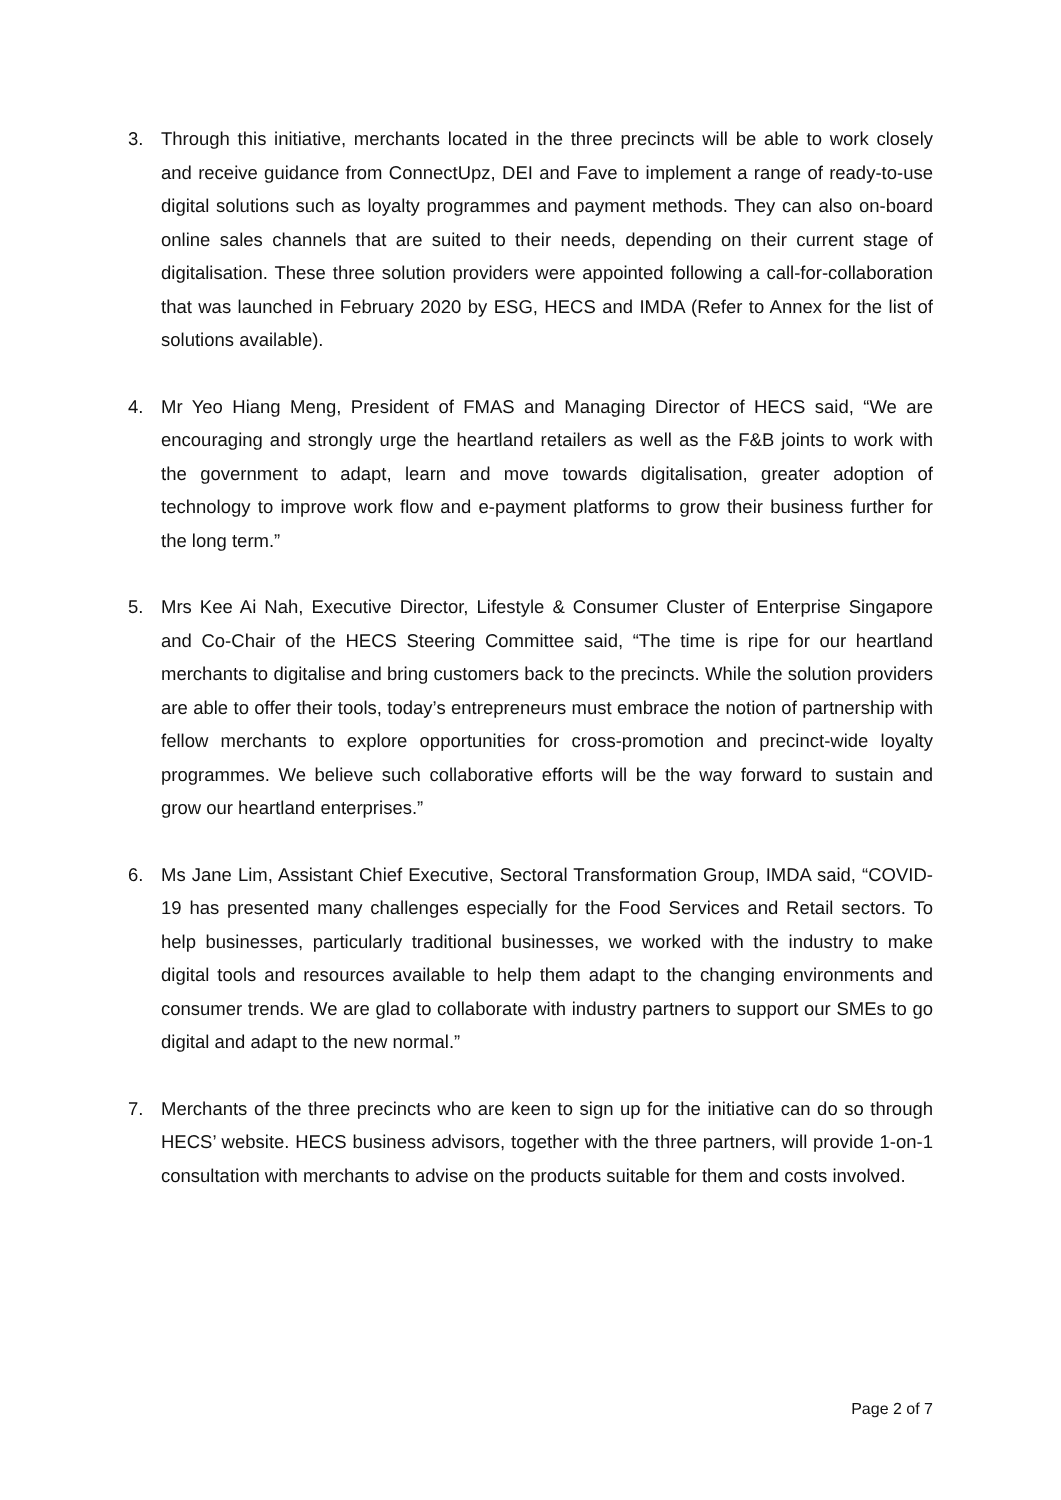3. Through this initiative, merchants located in the three precincts will be able to work closely and receive guidance from ConnectUpz, DEI and Fave to implement a range of ready-to-use digital solutions such as loyalty programmes and payment methods. They can also on-board online sales channels that are suited to their needs, depending on their current stage of digitalisation. These three solution providers were appointed following a call-for-collaboration that was launched in February 2020 by ESG, HECS and IMDA (Refer to Annex for the list of solutions available).
4. Mr Yeo Hiang Meng, President of FMAS and Managing Director of HECS said, “We are encouraging and strongly urge the heartland retailers as well as the F&B joints to work with the government to adapt, learn and move towards digitalisation, greater adoption of technology to improve work flow and e-payment platforms to grow their business further for the long term.”
5. Mrs Kee Ai Nah, Executive Director, Lifestyle & Consumer Cluster of Enterprise Singapore and Co-Chair of the HECS Steering Committee said, “The time is ripe for our heartland merchants to digitalise and bring customers back to the precincts. While the solution providers are able to offer their tools, today’s entrepreneurs must embrace the notion of partnership with fellow merchants to explore opportunities for cross-promotion and precinct-wide loyalty programmes. We believe such collaborative efforts will be the way forward to sustain and grow our heartland enterprises.”
6. Ms Jane Lim, Assistant Chief Executive, Sectoral Transformation Group, IMDA said, “COVID-19 has presented many challenges especially for the Food Services and Retail sectors. To help businesses, particularly traditional businesses, we worked with the industry to make digital tools and resources available to help them adapt to the changing environments and consumer trends. We are glad to collaborate with industry partners to support our SMEs to go digital and adapt to the new normal.”
7. Merchants of the three precincts who are keen to sign up for the initiative can do so through HECS’ website. HECS business advisors, together with the three partners, will provide 1-on-1 consultation with merchants to advise on the products suitable for them and costs involved.
Page 2 of 7